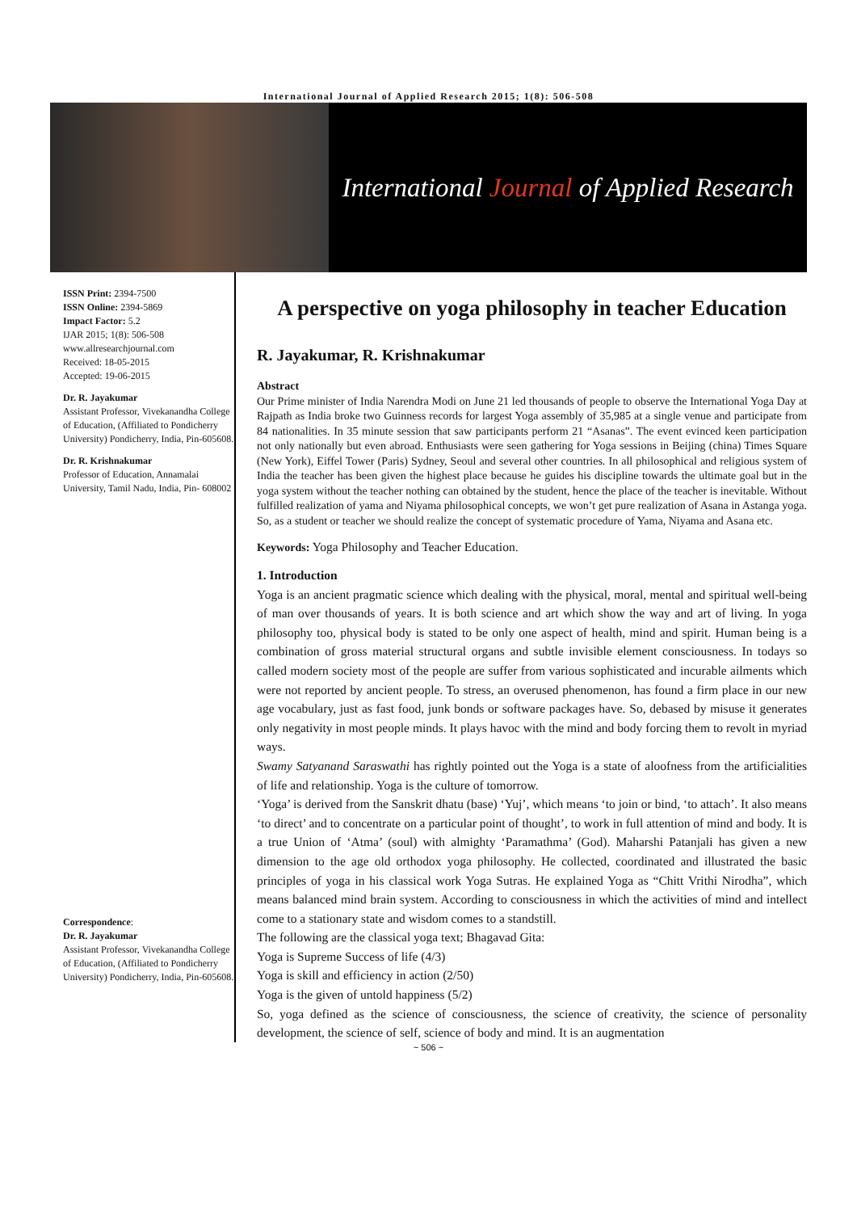International Journal of Applied Research 2015; 1(8): 506-508
International Journal of Applied Research
ISSN Print: 2394-7500
ISSN Online: 2394-5869
Impact Factor: 5.2
IJAR 2015; 1(8): 506-508
www.allresearchjournal.com
Received: 18-05-2015
Accepted: 19-06-2015
Dr. R. Jayakumar
Assistant Professor, Vivekanandha College of Education, (Affiliated to Pondicherry University) Pondicherry, India, Pin-605608.
Dr. R. Krishnakumar
Professor of Education, Annamalai University, Tamil Nadu, India, Pin- 608002
Correspondence:
Dr. R. Jayakumar
Assistant Professor, Vivekanandha College of Education, (Affiliated to Pondicherry University) Pondicherry, India, Pin-605608.
A perspective on yoga philosophy in teacher Education
R. Jayakumar, R. Krishnakumar
Abstract
Our Prime minister of India Narendra Modi on June 21 led thousands of people to observe the International Yoga Day at Rajpath as India broke two Guinness records for largest Yoga assembly of 35,985 at a single venue and participate from 84 nationalities. In 35 minute session that saw participants perform 21 “Asanas”. The event evinced keen participation not only nationally but even abroad. Enthusiasts were seen gathering for Yoga sessions in Beijing (china) Times Square (New York), Eiffel Tower (Paris) Sydney, Seoul and several other countries. In all philosophical and religious system of India the teacher has been given the highest place because he guides his discipline towards the ultimate goal but in the yoga system without the teacher nothing can obtained by the student, hence the place of the teacher is inevitable. Without fulfilled realization of yama and Niyama philosophical concepts, we won’t get pure realization of Asana in Astanga yoga. So, as a student or teacher we should realize the concept of systematic procedure of Yama, Niyama and Asana etc.
Keywords: Yoga Philosophy and Teacher Education.
1. Introduction
Yoga is an ancient pragmatic science which dealing with the physical, moral, mental and spiritual well-being of man over thousands of years. It is both science and art which show the way and art of living. In yoga philosophy too, physical body is stated to be only one aspect of health, mind and spirit. Human being is a combination of gross material structural organs and subtle invisible element consciousness. In todays so called modern society most of the people are suffer from various sophisticated and incurable ailments which were not reported by ancient people. To stress, an overused phenomenon, has found a firm place in our new age vocabulary, just as fast food, junk bonds or software packages have. So, debased by misuse it generates only negativity in most people minds. It plays havoc with the mind and body forcing them to revolt in myriad ways.
Swamy Satyanand Saraswathi has rightly pointed out the Yoga is a state of aloofness from the artificialities of life and relationship. Yoga is the culture of tomorrow.
‘Yoga’ is derived from the Sanskrit dhatu (base) ‘Yuj’, which means ‘to join or bind, ‘to attach’. It also means ‘to direct’ and to concentrate on a particular point of thought’, to work in full attention of mind and body. It is a true Union of ‘Atma’ (soul) with almighty ‘Paramathma’ (God). Maharshi Patanjali has given a new dimension to the age old orthodox yoga philosophy. He collected, coordinated and illustrated the basic principles of yoga in his classical work Yoga Sutras. He explained Yoga as “Chitt Vrithi Nirodha”, which means balanced mind brain system. According to consciousness in which the activities of mind and intellect come to a stationary state and wisdom comes to a standstill.
The following are the classical yoga text; Bhagavad Gita:
Yoga is Supreme Success of life (4/3)
Yoga is skill and efficiency in action (2/50)
Yoga is the given of untold happiness (5/2)
So, yoga defined as the science of consciousness, the science of creativity, the science of personality development, the science of self, science of body and mind. It is an augmentation
~ 506 ~